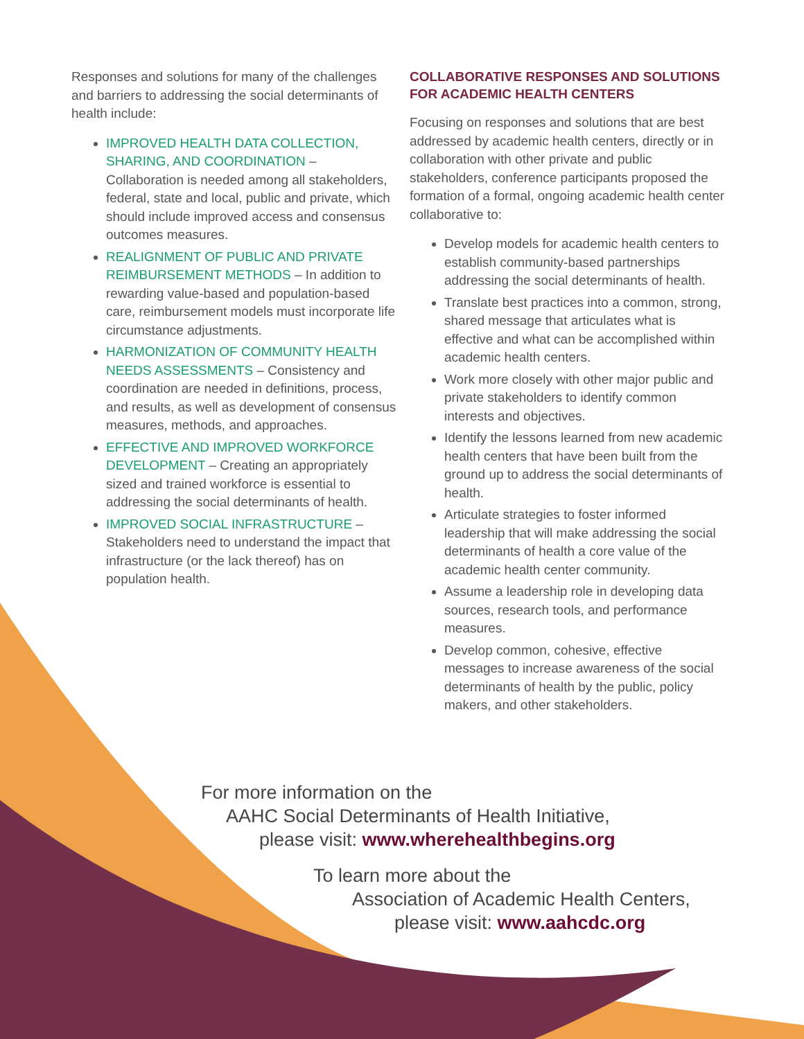Responses and solutions for many of the challenges and barriers to addressing the social determinants of health include:
IMPROVED HEALTH DATA COLLECTION, SHARING, AND COORDINATION – Collaboration is needed among all stakeholders, federal, state and local, public and private, which should include improved access and consensus outcomes measures.
REALIGNMENT OF PUBLIC AND PRIVATE REIMBURSEMENT METHODS – In addition to rewarding value-based and population-based care, reimbursement models must incorporate life circumstance adjustments.
HARMONIZATION OF COMMUNITY HEALTH NEEDS ASSESSMENTS – Consistency and coordination are needed in definitions, process, and results, as well as development of consensus measures, methods, and approaches.
EFFECTIVE AND IMPROVED WORKFORCE DEVELOPMENT – Creating an appropriately sized and trained workforce is essential to addressing the social determinants of health.
IMPROVED SOCIAL INFRASTRUCTURE – Stakeholders need to understand the impact that infrastructure (or the lack thereof) has on population health.
COLLABORATIVE RESPONSES AND SOLUTIONS FOR ACADEMIC HEALTH CENTERS
Focusing on responses and solutions that are best addressed by academic health centers, directly or in collaboration with other private and public stakeholders, conference participants proposed the formation of a formal, ongoing academic health center collaborative to:
Develop models for academic health centers to establish community-based partnerships addressing the social determinants of health.
Translate best practices into a common, strong, shared message that articulates what is effective and what can be accomplished within academic health centers.
Work more closely with other major public and private stakeholders to identify common interests and objectives.
Identify the lessons learned from new academic health centers that have been built from the ground up to address the social determinants of health.
Articulate strategies to foster informed leadership that will make addressing the social determinants of health a core value of the academic health center community.
Assume a leadership role in developing data sources, research tools, and performance measures.
Develop common, cohesive, effective messages to increase awareness of the social determinants of health by the public, policy makers, and other stakeholders.
For more information on the
AAHC Social Determinants of Health Initiative,
please visit: www.wherehealthbegins.org
To learn more about the
Association of Academic Health Centers,
please visit: www.aahcdc.org